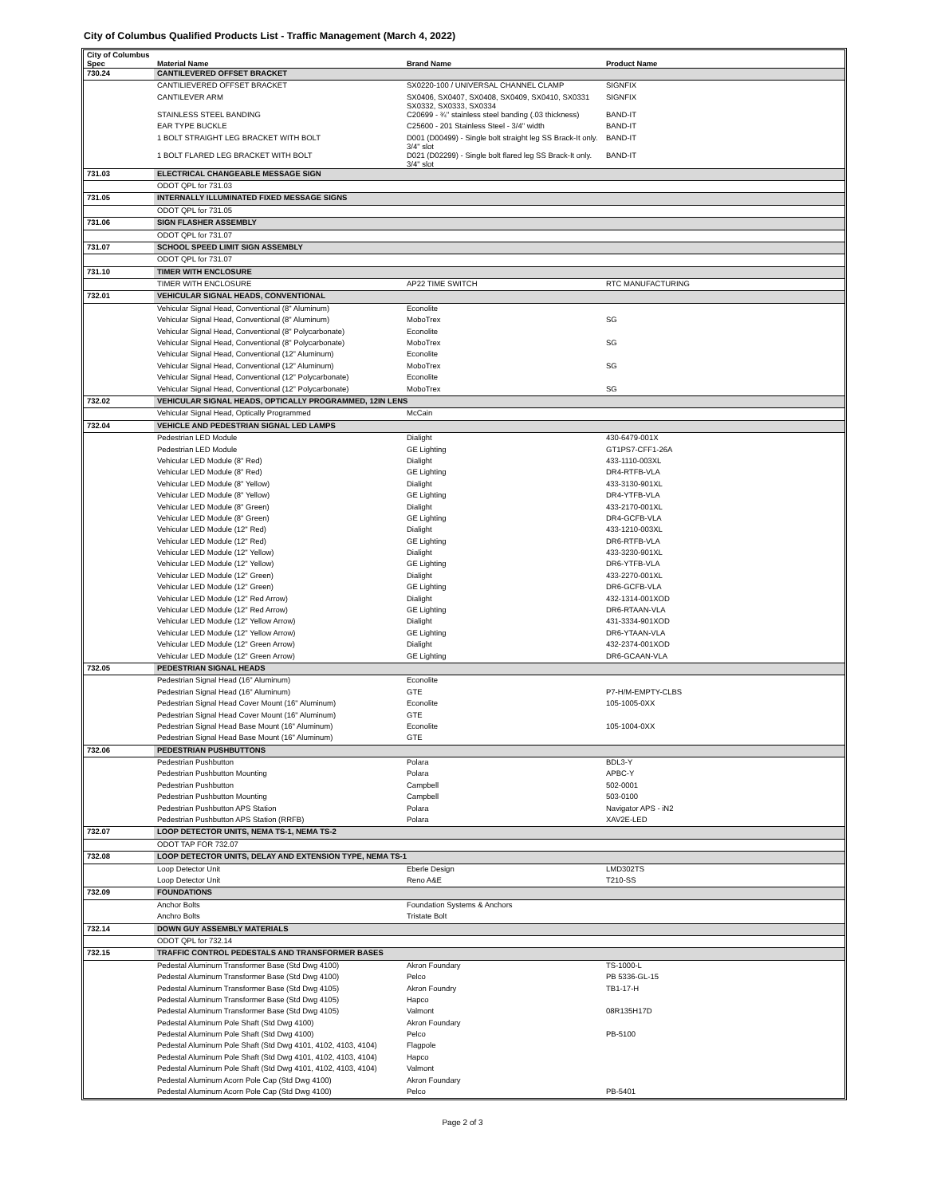City of Columbus Qualified Products List - Traffic Management (March 4, 2022)
| City of Columbus Spec | Material Name | Brand Name | Product Name |
| --- | --- | --- | --- |
| 730.24 | CANTILEVERED OFFSET BRACKET | | |
| | CANTILIEVERED OFFSET BRACKET | SX0220-100 / UNIVERSAL CHANNEL CLAMP | SIGNFIX |
| | CANTILEVER ARM | SX0406, SX0407, SX0408, SX0409, SX0410, SX0331 SX0332, SX0333, SX0334 | SIGNFIX |
| | STAINLESS STEEL BANDING | C20699 - ¾'' stainless steel banding (.03 thickness) | BAND-IT |
| | EAR TYPE BUCKLE | C25600 - 201 Stainless Steel - 3/4" width | BAND-IT |
| | 1 BOLT STRAIGHT LEG BRACKET WITH BOLT | D001 (D00499) - Single bolt straight leg SS Brack-It only. 3/4" slot | BAND-IT |
| | 1 BOLT FLARED LEG BRACKET WITH BOLT | D021 (D02299) - Single bolt flared leg SS Brack-It only. 3/4" slot | BAND-IT |
| 731.03 | ELECTRICAL CHANGEABLE MESSAGE SIGN | | |
| | ODOT QPL for 731.03 | | |
| 731.05 | INTERNALLY ILLUMINATED FIXED MESSAGE SIGNS | | |
| | ODOT QPL for 731.05 | | |
| 731.06 | SIGN FLASHER ASSEMBLY | | |
| | ODOT QPL for 731.07 | | |
| 731.07 | SCHOOL SPEED LIMIT SIGN ASSEMBLY | | |
| | ODOT QPL for 731.07 | | |
| 731.10 | TIMER WITH ENCLOSURE | | |
| | TIMER WITH ENCLOSURE | AP22 TIME SWITCH | RTC MANUFACTURING |
| 732.01 | VEHICULAR SIGNAL HEADS, CONVENTIONAL | | |
| | Vehicular Signal Head, Conventional (8" Aluminum) | Econolite | |
| | Vehicular Signal Head, Conventional (8" Aluminum) | MoboTrex | SG |
| | Vehicular Signal Head, Conventional (8" Polycarbonate) | Econolite | |
| | Vehicular Signal Head, Conventional (8" Polycarbonate) | MoboTrex | SG |
| | Vehicular Signal Head, Conventional (12" Aluminum) | Econolite | |
| | Vehicular Signal Head, Conventional (12" Aluminum) | MoboTrex | SG |
| | Vehicular Signal Head, Conventional (12" Polycarbonate) | Econolite | |
| | Vehicular Signal Head, Conventional (12" Polycarbonate) | MoboTrex | SG |
| 732.02 | VEHICULAR SIGNAL HEADS, OPTICALLY PROGRAMMED, 12IN LENS | | |
| | Vehicular Signal Head, Optically Programmed | McCain | |
| 732.04 | VEHICLE AND PEDESTRIAN SIGNAL LED LAMPS | | |
| | Pedestrian LED Module | Dialight | 430-6479-001X |
| | Pedestrian LED Module | GE Lighting | GT1PS7-CFF1-26A |
| | Vehicular LED Module (8" Red) | Dialight | 433-1110-003XL |
| | Vehicular LED Module (8" Red) | GE Lighting | DR4-RTFB-VLA |
| | Vehicular LED Module (8" Yellow) | Dialight | 433-3130-901XL |
| | Vehicular LED Module (8" Yellow) | GE Lighting | DR4-YTFB-VLA |
| | Vehicular LED Module (8" Green) | Dialight | 433-2170-001XL |
| | Vehicular LED Module (8" Green) | GE Lighting | DR4-GCFB-VLA |
| | Vehicular LED Module (12" Red) | Dialight | 433-1210-003XL |
| | Vehicular LED Module (12" Red) | GE Lighting | DR6-RTFB-VLA |
| | Vehicular LED Module (12" Yellow) | Dialight | 433-3230-901XL |
| | Vehicular LED Module (12" Yellow) | GE Lighting | DR6-YTFB-VLA |
| | Vehicular LED Module (12" Green) | Dialight | 433-2270-001XL |
| | Vehicular LED Module (12" Green) | GE Lighting | DR6-GCFB-VLA |
| | Vehicular LED Module (12" Red Arrow) | Dialight | 432-1314-001XOD |
| | Vehicular LED Module (12" Red Arrow) | GE Lighting | DR6-RTAAN-VLA |
| | Vehicular LED Module (12" Yellow Arrow) | Dialight | 431-3334-901XOD |
| | Vehicular LED Module (12" Yellow Arrow) | GE Lighting | DR6-YTAAN-VLA |
| | Vehicular LED Module (12" Green Arrow) | Dialight | 432-2374-001XOD |
| | Vehicular LED Module (12" Green Arrow) | GE Lighting | DR6-GCAAN-VLA |
| 732.05 | PEDESTRIAN SIGNAL HEADS | | |
| | Pedestrian Signal Head (16" Aluminum) | Econolite | |
| | Pedestrian Signal Head (16" Aluminum) | GTE | P7-H/M-EMPTY-CLBS |
| | Pedestrian Signal Head Cover Mount (16" Aluminum) | Econolite | 105-1005-0XX |
| | Pedestrian Signal Head Cover Mount (16" Aluminum) | GTE | |
| | Pedestrian Signal Head Base Mount (16" Aluminum) | Econolite | 105-1004-0XX |
| | Pedestrian Signal Head Base Mount (16" Aluminum) | GTE | |
| 732.06 | PEDESTRIAN PUSHBUTTONS | | |
| | Pedestrian Pushbutton | Polara | BDL3-Y |
| | Pedestrian Pushbutton Mounting | Polara | APBC-Y |
| | Pedestrian Pushbutton | Campbell | 502-0001 |
| | Pedestrian Pushbutton Mounting | Campbell | 503-0100 |
| | Pedestrian Pushbutton APS Station | Polara | Navigator APS - iN2 |
| | Pedestrian Pushbutton APS Station (RRFB) | Polara | XAV2E-LED |
| 732.07 | LOOP DETECTOR UNITS, NEMA TS-1, NEMA TS-2 | | |
| | ODOT TAP FOR 732.07 | | |
| 732.08 | LOOP DETECTOR UNITS, DELAY AND EXTENSION TYPE, NEMA TS-1 | | |
| | Loop Detector Unit | Eberle Design | LMD302TS |
| | Loop Detector Unit | Reno A&E | T210-SS |
| 732.09 | FOUNDATIONS | | |
| | Anchor Bolts | Foundation Systems & Anchors | |
| | Anchro Bolts | Tristate Bolt | |
| 732.14 | DOWN GUY ASSEMBLY MATERIALS | | |
| | ODOT QPL for 732.14 | | |
| 732.15 | TRAFFIC CONTROL PEDESTALS AND TRANSFORMER BASES | | |
| | Pedestal Aluminum Transformer Base (Std Dwg 4100) | Akron Foundary | TS-1000-L |
| | Pedestal Aluminum Transformer Base (Std Dwg 4100) | Pelco | PB 5336-GL-15 |
| | Pedestal Aluminum Transformer Base (Std Dwg 4105) | Akron Foundry | TB1-17-H |
| | Pedestal Aluminum Transformer Base (Std Dwg 4105) | Hapco | |
| | Pedestal Aluminum Transformer Base (Std Dwg 4105) | Valmont | 08R135H17D |
| | Pedestal Aluminum Pole Shaft (Std Dwg 4100) | Akron Foundary | |
| | Pedestal Aluminum Pole Shaft (Std Dwg 4100) | Pelco | PB-5100 |
| | Pedestal Aluminum Pole Shaft (Std Dwg 4101, 4102, 4103, 4104) | Flagpole | |
| | Pedestal Aluminum Pole Shaft (Std Dwg 4101, 4102, 4103, 4104) | Hapco | |
| | Pedestal Aluminum Pole Shaft (Std Dwg 4101, 4102, 4103, 4104) | Valmont | |
| | Pedestal Aluminum Acorn Pole Cap (Std Dwg 4100) | Akron Foundary | |
| | Pedestal Aluminum Acorn Pole Cap (Std Dwg 4100) | Pelco | PB-5401 |
Page 2 of 3